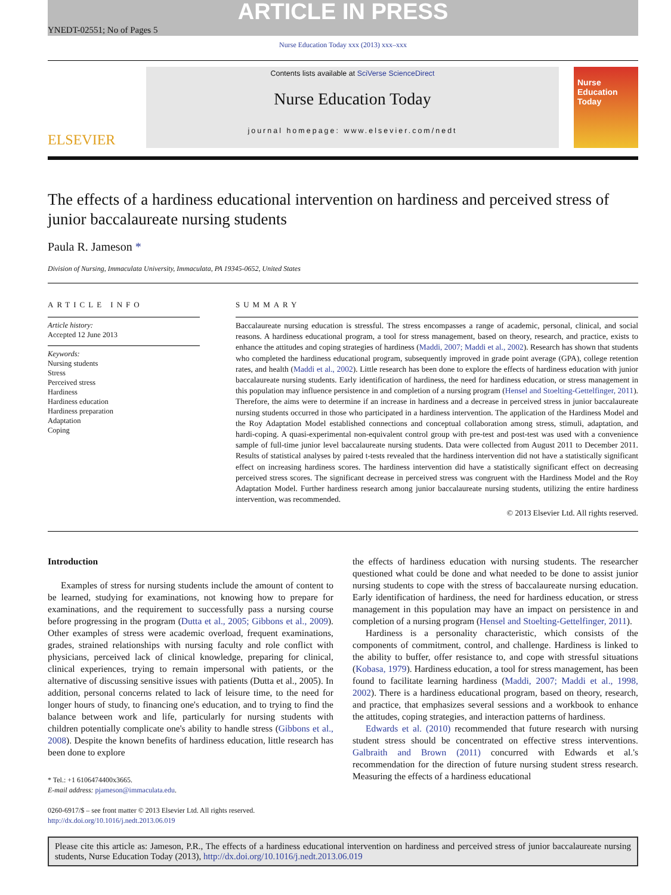ARTICLE IN PRESS
YNEDT-02551; No of Pages 5
Nurse Education Today xxx (2013) xxx–xxx
ELSEVIER
Contents lists available at SciVerse ScienceDirect
Nurse Education Today
journal homepage: www.elsevier.com/nedt
Nurse Education Today
The effects of a hardiness educational intervention on hardiness and perceived stress of junior baccalaureate nursing students
Paula R. Jameson *
Division of Nursing, Immaculata University, Immaculata, PA 19345-0652, United States
ARTICLE INFO
Article history:
Accepted 12 June 2013
Keywords:
Nursing students
Stress
Perceived stress
Hardiness
Hardiness education
Hardiness preparation
Adaptation
Coping
SUMMARY
Baccalaureate nursing education is stressful. The stress encompasses a range of academic, personal, clinical, and social reasons. A hardiness educational program, a tool for stress management, based on theory, research, and practice, exists to enhance the attitudes and coping strategies of hardiness (Maddi, 2007; Maddi et al., 2002). Research has shown that students who completed the hardiness educational program, subsequently improved in grade point average (GPA), college retention rates, and health (Maddi et al., 2002). Little research has been done to explore the effects of hardiness education with junior baccalaureate nursing students. Early identification of hardiness, the need for hardiness education, or stress management in this population may influence persistence in and completion of a nursing program (Hensel and Stoelting-Gettelfinger, 2011). Therefore, the aims were to determine if an increase in hardiness and a decrease in perceived stress in junior baccalaureate nursing students occurred in those who participated in a hardiness intervention. The application of the Hardiness Model and the Roy Adaptation Model established connections and conceptual collaboration among stress, stimuli, adaptation, and hardi-coping. A quasi-experimental non-equivalent control group with pre-test and post-test was used with a convenience sample of full-time junior level baccalaureate nursing students. Data were collected from August 2011 to December 2011. Results of statistical analyses by paired t-tests revealed that the hardiness intervention did not have a statistically significant effect on increasing hardiness scores. The hardiness intervention did have a statistically significant effect on decreasing perceived stress scores. The significant decrease in perceived stress was congruent with the Hardiness Model and the Roy Adaptation Model. Further hardiness research among junior baccalaureate nursing students, utilizing the entire hardiness intervention, was recommended.
© 2013 Elsevier Ltd. All rights reserved.
Introduction
Examples of stress for nursing students include the amount of content to be learned, studying for examinations, not knowing how to prepare for examinations, and the requirement to successfully pass a nursing course before progressing in the program (Dutta et al., 2005; Gibbons et al., 2009). Other examples of stress were academic overload, frequent examinations, grades, strained relationships with nursing faculty and role conflict with physicians, perceived lack of clinical knowledge, preparing for clinical, clinical experiences, trying to remain impersonal with patients, or the alternative of discussing sensitive issues with patients (Dutta et al., 2005). In addition, personal concerns related to lack of leisure time, to the need for longer hours of study, to financing one's education, and to trying to find the balance between work and life, particularly for nursing students with children potentially complicate one's ability to handle stress (Gibbons et al., 2008). Despite the known benefits of hardiness education, little research has been done to explore
* Tel.: +1 6106474400x3665.
E-mail address: pjameson@immaculata.edu.
0260-6917/$ – see front matter © 2013 Elsevier Ltd. All rights reserved.
http://dx.doi.org/10.1016/j.nedt.2013.06.019
the effects of hardiness education with nursing students. The researcher questioned what could be done and what needed to be done to assist junior nursing students to cope with the stress of baccalaureate nursing education. Early identification of hardiness, the need for hardiness education, or stress management in this population may have an impact on persistence in and completion of a nursing program (Hensel and Stoelting-Gettelfinger, 2011).
Hardiness is a personality characteristic, which consists of the components of commitment, control, and challenge. Hardiness is linked to the ability to buffer, offer resistance to, and cope with stressful situations (Kobasa, 1979). Hardiness education, a tool for stress management, has been found to facilitate learning hardiness (Maddi, 2007; Maddi et al., 1998, 2002). There is a hardiness educational program, based on theory, research, and practice, that emphasizes several sessions and a workbook to enhance the attitudes, coping strategies, and interaction patterns of hardiness.
Edwards et al. (2010) recommended that future research with nursing student stress should be concentrated on effective stress interventions. Galbraith and Brown (2011) concurred with Edwards et al.'s recommendation for the direction of future nursing student stress research. Measuring the effects of a hardiness educational
Please cite this article as: Jameson, P.R., The effects of a hardiness educational intervention on hardiness and perceived stress of junior baccalaureate nursing students, Nurse Education Today (2013), http://dx.doi.org/10.1016/j.nedt.2013.06.019